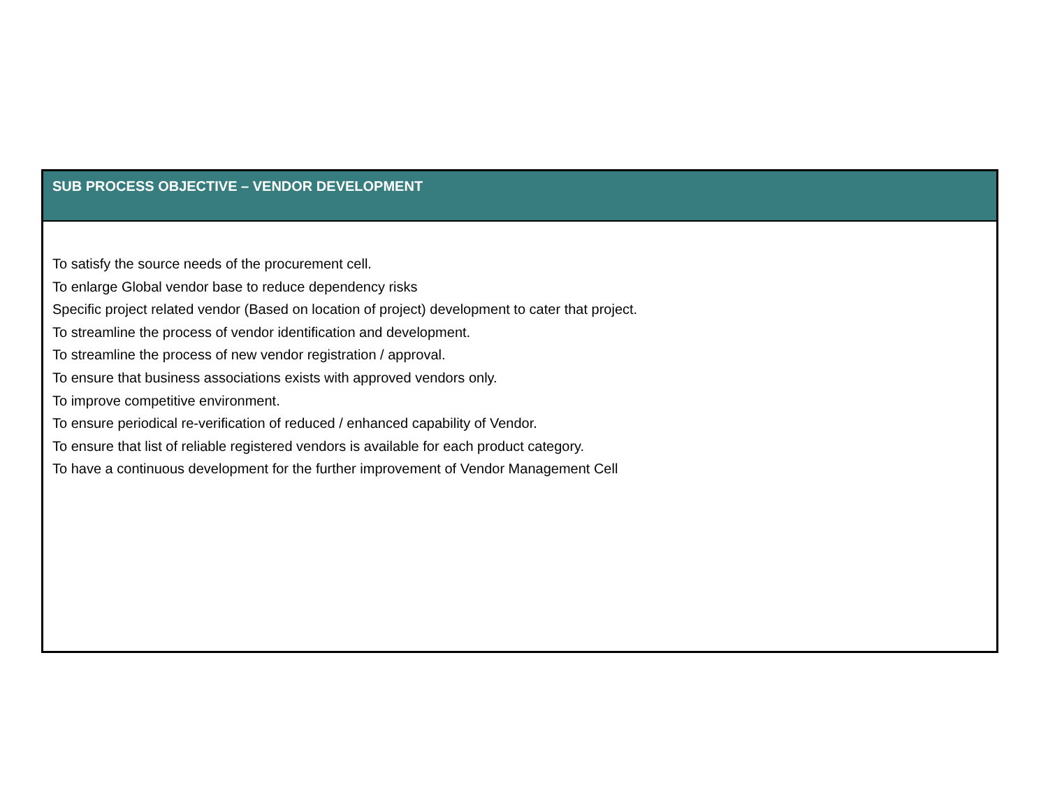SUB PROCESS OBJECTIVE – VENDOR DEVELOPMENT
To satisfy the source needs of the procurement cell.
To enlarge Global vendor base to reduce dependency risks
Specific project related vendor (Based on location of project) development to cater that project.
To streamline the process of vendor identification and development.
To streamline the process of new vendor registration / approval.
To ensure that business associations exists with approved vendors only.
To improve competitive environment.
To ensure periodical re-verification of reduced / enhanced capability of Vendor.
To ensure that list of reliable registered vendors is available for each product category.
To have a continuous development for the further improvement of Vendor Management Cell